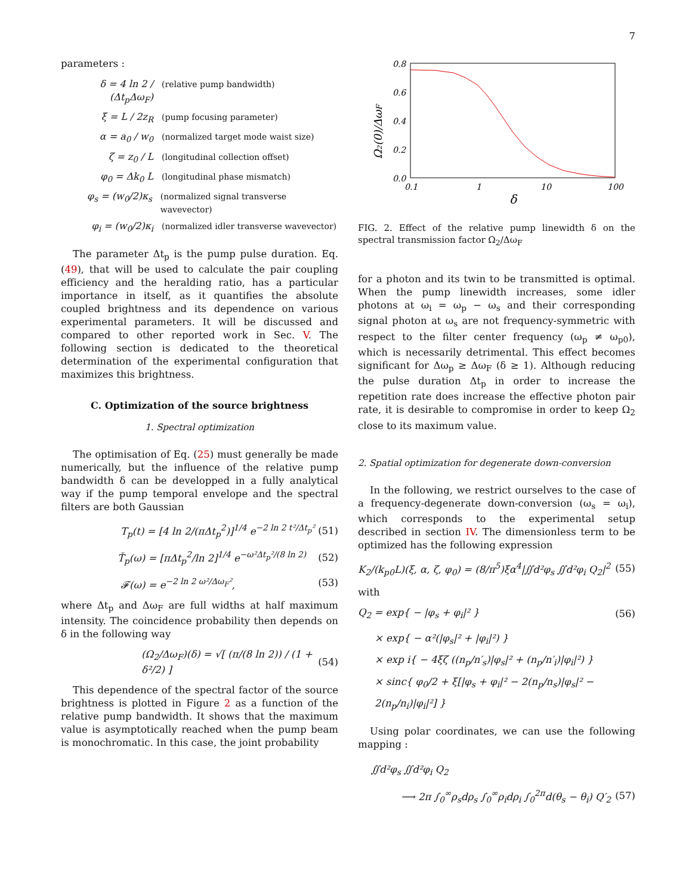7
parameters :
δ = 4 ln 2 / (Δt<sub>p</sub>Δω<sub>F</sub>)
(relative pump bandwidth)
ξ = L / 2z<sub>R</sub> (pump focusing parameter)
α = a<sub>0</sub> / w<sub>0</sub> (normalized target mode waist size)
ζ = z<sub>0</sub> / L (longitudinal collection offset)
φ<sub>0</sub> = Δk<sub>0</sub> L (longitudinal phase mismatch)
φ<sub>s</sub> = (w<sub>0</sub>/2)κ<sub>s</sub> (normalized signal transverse wavevector)
φ<sub>i</sub> = (w<sub>0</sub>/2)κ<sub>i</sub> (normalized idler transverse wavevector)
The parameter Δt<sub>p</sub> is the pump pulse duration. Eq. (49), that will be used to calculate the pair coupling efficiency and the heralding ratio, has a particular importance in itself, as it quantifies the absolute coupled brightness and its dependence on various experimental parameters. It will be discussed and compared to other reported work in Sec. V. The following section is dedicated to the theoretical determination of the experimental configuration that maximizes this brightness.
C. Optimization of the source brightness
1. Spectral optimization
The optimisation of Eq. (25) must generally be made numerically, but the influence of the relative pump bandwidth δ can be developped in a fully analytical way if the pump temporal envelope and the spectral filters are both Gaussian
T<sub>p</sub>(t) = [4 ln 2/(πΔt<sub>p</sub><sup>2</sup>)]<sup>1/4</sup> e<sup>−2 ln 2 t²/Δt<sub>p</sub>²</sup> (51)
Ť<sub>p</sub>(ω) = [πΔt<sub>p</sub><sup>2</sup>/ln 2]<sup>1/4</sup> e<sup>−ω²Δt<sub>p</sub>²/(8 ln 2)</sup> (52)
𝓕(ω) = e<sup>−2 ln 2 ω²/Δω<sub>F</sub>²</sup>, (53)
where Δt<sub>p</sub> and Δω<sub>F</sub> are full widths at half maximum intensity. The coincidence probability then depends on δ in the following way
(Ω<sub>2</sub>/Δω<sub>F</sub>)(δ) = √[ (π/(8 ln 2)) / (1 + δ²/2) ] (54)
This dependence of the spectral factor of the source brightness is plotted in Figure 2 as a function of the relative pump bandwidth. It shows that the maximum value is asymptotically reached when the pump beam is monochromatic. In this case, the joint probability
0.8
0.6
0.4
0.2
0.0
0.1
1
10
100
δ
Ω₂(0)/ΔωF
FIG. 2. Effect of the relative pump linewidth δ on the spectral transmission factor Ω<sub>2</sub>/Δω<sub>F</sub>
for a photon and its twin to be transmitted is optimal. When the pump linewidth increases, some idler photons at ω<sub>i</sub> = ω<sub>p</sub> − ω<sub>s</sub> and their corresponding signal photon at ω<sub>s</sub> are not frequency-symmetric with respect to the filter center frequency (ω<sub>p</sub> ≠ ω<sub>p0</sub>), which is necessarily detrimental. This effect becomes significant for Δω<sub>p</sub> ≥ Δω<sub>F</sub> (δ ≥ 1). Although reducing the pulse duration Δt<sub>p</sub> in order to increase the repetition rate does increase the effective photon pair rate, it is desirable to compromise in order to keep Ω<sub>2</sub> close to its maximum value.
2. Spatial optimization for degenerate down-conversion
In the following, we restrict ourselves to the case of a frequency-degenerate down-conversion (ω<sub>s</sub> = ω<sub>i</sub>), which corresponds to the experimental setup described in section IV. The dimensionless term to be optimized has the following expression
K<sub>2</sub>/(k<sub>p0</sub>L)(ξ, α, ζ, φ<sub>0</sub>) = (8/π<sup>5</sup>)ξα<sup>4</sup>|∬d²φ<sub>s</sub> ∬d²φ<sub>i</sub> Q<sub>2</sub>|<sup>2</sup> (55)
with
Q<sub>2</sub> = exp{ − |φ<sub>s</sub> + φ<sub>i</sub>|² } (56)
× exp{ − α²(|φ<sub>s</sub>|² + |φ<sub>i</sub>|²) }
× exp i{ − 4ξζ ((n<sub>p</sub>/n′<sub>s</sub>)|φ<sub>s</sub>|² + (n<sub>p</sub>/n′<sub>i</sub>)|φ<sub>i</sub>|²) }
× sinc{ φ<sub>0</sub>/2 + ξ[|φ<sub>s</sub> + φ<sub>i</sub>|² − 2(n<sub>p</sub>/n<sub>s</sub>)|φ<sub>s</sub>|² − 2(n<sub>p</sub>/n<sub>i</sub>)|φ<sub>i</sub>|²] }
Using polar coordinates, we can use the following mapping :
∬d²φ<sub>s</sub> ∬d²φ<sub>i</sub> Q<sub>2</sub>
⟶ 2π ∫<sub>0</sub><sup>∞</sup>ρ<sub>s</sub>dρ<sub>s</sub> ∫<sub>0</sub><sup>∞</sup>ρ<sub>i</sub>dρ<sub>i</sub> ∫<sub>0</sub><sup>2π</sup>d(θ<sub>s</sub> − θ<sub>i</sub>) Q′<sub>2</sub> (57)